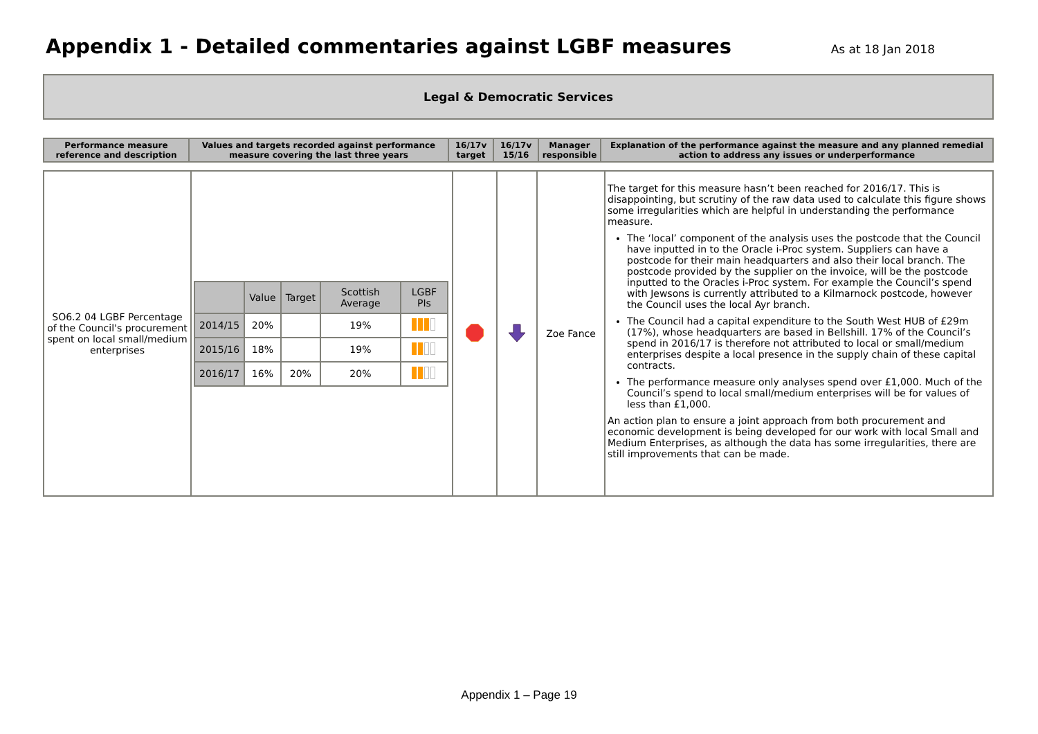Appendix 1 - Detailed commentaries against LGBF measures
As at 18 Jan 2018
Legal & Democratic Services
| Performance measure reference and description | Values and targets recorded against performance measure covering the last three years | 16/17v target | 16/17v 15/16 | Manager responsible | Explanation of the performance against the measure and any planned remedial action to address any issues or underperformance |
| SO6.2 04 LGBF Percentage of the Council's procurement spent on local small/medium enterprises | / / Value / Target / Scottish Average / LGBF PIs / / 2014/15 / 20% / / 19% / / / 2015/16 / 18% / / 19% / / / 2016/17 / 16% / 20% / 20% / / | | | Zoe Fance | The target for this measure hasn’t been reached for 2016/17. This is disappointing, but scrutiny of the raw data used to calculate this figure shows some irregularities which are helpful in understanding the performance measure. The ‘local’ component of the analysis uses the postcode that the Council have inputted in to the Oracle i-Proc system. Suppliers can have a postcode for their main headquarters and also their local branch. The postcode provided by the supplier on the invoice, will be the postcode inputted to the Oracles i-Proc system. For example the Council’s spend with Jewsons is currently attributed to a Kilmarnock postcode, however the Council uses the local Ayr branch. The Council had a capital expenditure to the South West HUB of £29m (17%), whose headquarters are based in Bellshill. 17% of the Council’s spend in 2016/17 is therefore not attributed to local or small/medium enterprises despite a local presence in the supply chain of these capital contracts. The performance measure only analyses spend over £1,000. Much of the Council’s spend to local small/medium enterprises will be for values of less than £1,000. An action plan to ensure a joint approach from both procurement and economic development is being developed for our work with local Small and Medium Enterprises, as although the data has some irregularities, there are still improvements that can be made. |
Appendix 1 – Page 19